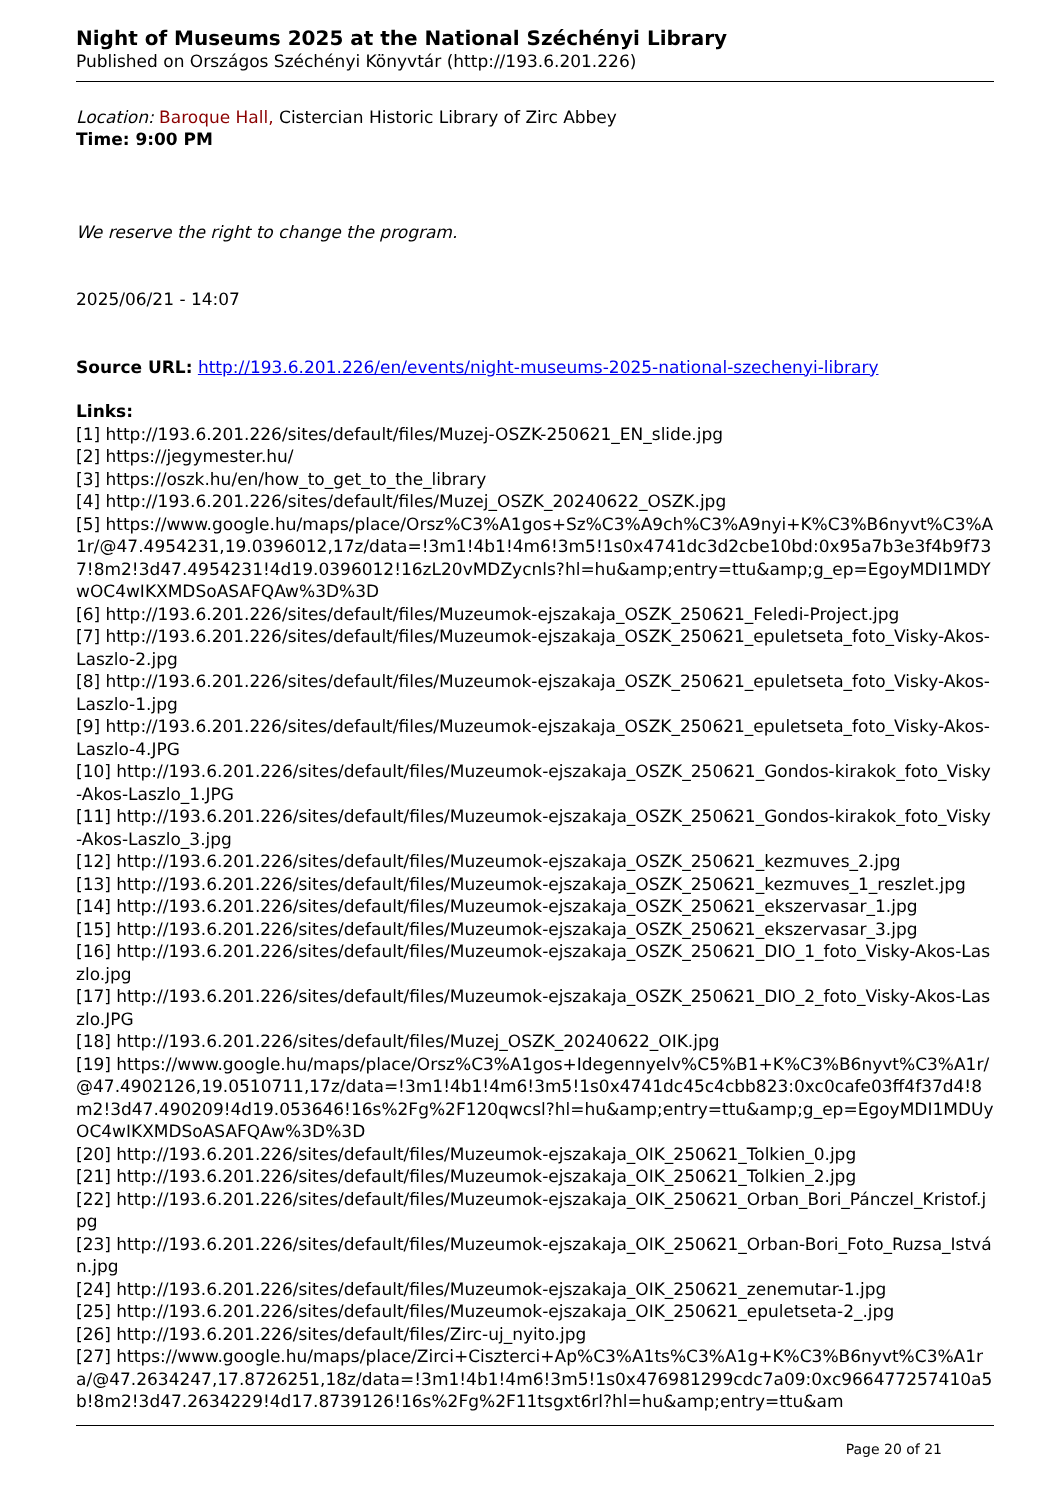Night of Museums 2025 at the National Széchényi Library
Published on Országos Széchényi Könyvtár (http://193.6.201.226)
Location: Baroque Hall, Cistercian Historic Library of Zirc Abbey
Time: 9:00 PM
We reserve the right to change the program.
2025/06/21 - 14:07
Source URL: http://193.6.201.226/en/events/night-museums-2025-national-szechenyi-library
Links:
[1] http://193.6.201.226/sites/default/files/Muzej-OSZK-250621_EN_slide.jpg
[2] https://jegymester.hu/
[3] https://oszk.hu/en/how_to_get_to_the_library
[4] http://193.6.201.226/sites/default/files/Muzej_OSZK_20240622_OSZK.jpg
[5] https://www.google.hu/maps/place/Orsz%C3%A1gos+Sz%C3%A9ch%C3%A9nyi+K%C3%B6nyvt%C3%A1r/@47.4954231,19.0396012,17z/data=!3m1!4b1!4m6!3m5!1s0x4741dc3d2cbe10bd:0x95a7b3e3f4b9f737!8m2!3d47.4954231!4d19.0396012!16zL20vMDZycnls?hl=hu&amp;entry=ttu&amp;g_ep=EgoyMDI1MDYwOC4wIKXMDSoASAFQAw%3D%3D
[6] http://193.6.201.226/sites/default/files/Muzeumok-ejszakaja_OSZK_250621_Feledi-Project.jpg
[7] http://193.6.201.226/sites/default/files/Muzeumok-ejszakaja_OSZK_250621_epuletseta_foto_Visky-Akos-Laszlo-2.jpg
[8] http://193.6.201.226/sites/default/files/Muzeumok-ejszakaja_OSZK_250621_epuletseta_foto_Visky-Akos-Laszlo-1.jpg
[9] http://193.6.201.226/sites/default/files/Muzeumok-ejszakaja_OSZK_250621_epuletseta_foto_Visky-Akos-Laszlo-4.JPG
[10] http://193.6.201.226/sites/default/files/Muzeumok-ejszakaja_OSZK_250621_Gondos-kirakok_foto_Visky-Akos-Laszlo_1.JPG
[11] http://193.6.201.226/sites/default/files/Muzeumok-ejszakaja_OSZK_250621_Gondos-kirakok_foto_Visky-Akos-Laszlo_3.jpg
[12] http://193.6.201.226/sites/default/files/Muzeumok-ejszakaja_OSZK_250621_kezmuves_2.jpg
[13] http://193.6.201.226/sites/default/files/Muzeumok-ejszakaja_OSZK_250621_kezmuves_1_reszlet.jpg
[14] http://193.6.201.226/sites/default/files/Muzeumok-ejszakaja_OSZK_250621_ekszervasar_1.jpg
[15] http://193.6.201.226/sites/default/files/Muzeumok-ejszakaja_OSZK_250621_ekszervasar_3.jpg
[16] http://193.6.201.226/sites/default/files/Muzeumok-ejszakaja_OSZK_250621_DIO_1_foto_Visky-Akos-Laszlo.jpg
[17] http://193.6.201.226/sites/default/files/Muzeumok-ejszakaja_OSZK_250621_DIO_2_foto_Visky-Akos-Laszlo.JPG
[18] http://193.6.201.226/sites/default/files/Muzej_OSZK_20240622_OIK.jpg
[19] https://www.google.hu/maps/place/Orsz%C3%A1gos+Idegennyelv%C5%B1+K%C3%B6nyvt%C3%A1r/@47.4902126,19.0510711,17z/data=!3m1!4b1!4m6!3m5!1s0x4741dc45c4cbb823:0xc0cafe03ff4f37d4!8m2!3d47.490209!4d19.053646!16s%2Fg%2F120qwcsl?hl=hu&amp;entry=ttu&amp;g_ep=EgoyMDI1MDUyOC4wIKXMDSoASAFQAw%3D%3D
[20] http://193.6.201.226/sites/default/files/Muzeumok-ejszakaja_OIK_250621_Tolkien_0.jpg
[21] http://193.6.201.226/sites/default/files/Muzeumok-ejszakaja_OIK_250621_Tolkien_2.jpg
[22] http://193.6.201.226/sites/default/files/Muzeumok-ejszakaja_OIK_250621_Orban_Bori_Pánczel_Kristof.jpg
[23] http://193.6.201.226/sites/default/files/Muzeumok-ejszakaja_OIK_250621_Orban-Bori_Foto_Ruzsa_István.jpg
[24] http://193.6.201.226/sites/default/files/Muzeumok-ejszakaja_OIK_250621_zenemutar-1.jpg
[25] http://193.6.201.226/sites/default/files/Muzeumok-ejszakaja_OIK_250621_epuletseta-2_.jpg
[26] http://193.6.201.226/sites/default/files/Zirc-uj_nyito.jpg
[27] https://www.google.hu/maps/place/Zirci+Ciszterci+Ap%C3%A1ts%C3%A1g+K%C3%B6nyvt%C3%A1ra/@47.2634247,17.8726251,18z/data=!3m1!4b1!4m6!3m5!1s0x476981299cdc7a09:0xc966477257410a5b!8m2!3d47.2634229!4d17.8739126!16s%2Fg%2F11tsgxt6rl?hl=hu&amp;entry=ttu&am
Page 20 of 21